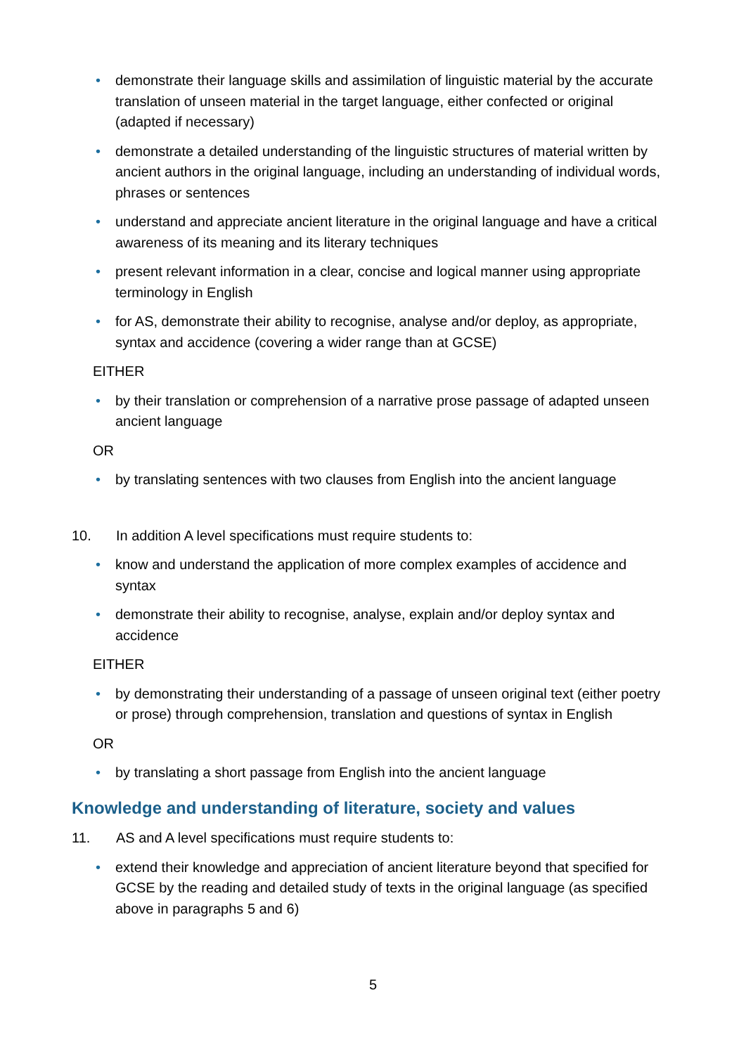• demonstrate their language skills and assimilation of linguistic material by the accurate translation of unseen material in the target language, either confected or original (adapted if necessary)
• demonstrate a detailed understanding of the linguistic structures of material written by ancient authors in the original language, including an understanding of individual words, phrases or sentences
• understand and appreciate ancient literature in the original language and have a critical awareness of its meaning and its literary techniques
• present relevant information in a clear, concise and logical manner using appropriate terminology in English
• for AS, demonstrate their ability to recognise, analyse and/or deploy, as appropriate, syntax and accidence (covering a wider range than at GCSE)
EITHER
• by their translation or comprehension of a narrative prose passage of adapted unseen ancient language
OR
• by translating sentences with two clauses from English into the ancient language
10. In addition A level specifications must require students to:
• know and understand the application of more complex examples of accidence and syntax
• demonstrate their ability to recognise, analyse, explain and/or deploy syntax and accidence
EITHER
• by demonstrating their understanding of a passage of unseen original text (either poetry or prose) through comprehension, translation and questions of syntax in English
OR
• by translating a short passage from English into the ancient language
Knowledge and understanding of literature, society and values
11. AS and A level specifications must require students to:
• extend their knowledge and appreciation of ancient literature beyond that specified for GCSE by the reading and detailed study of texts in the original language (as specified above in paragraphs 5 and 6)
5